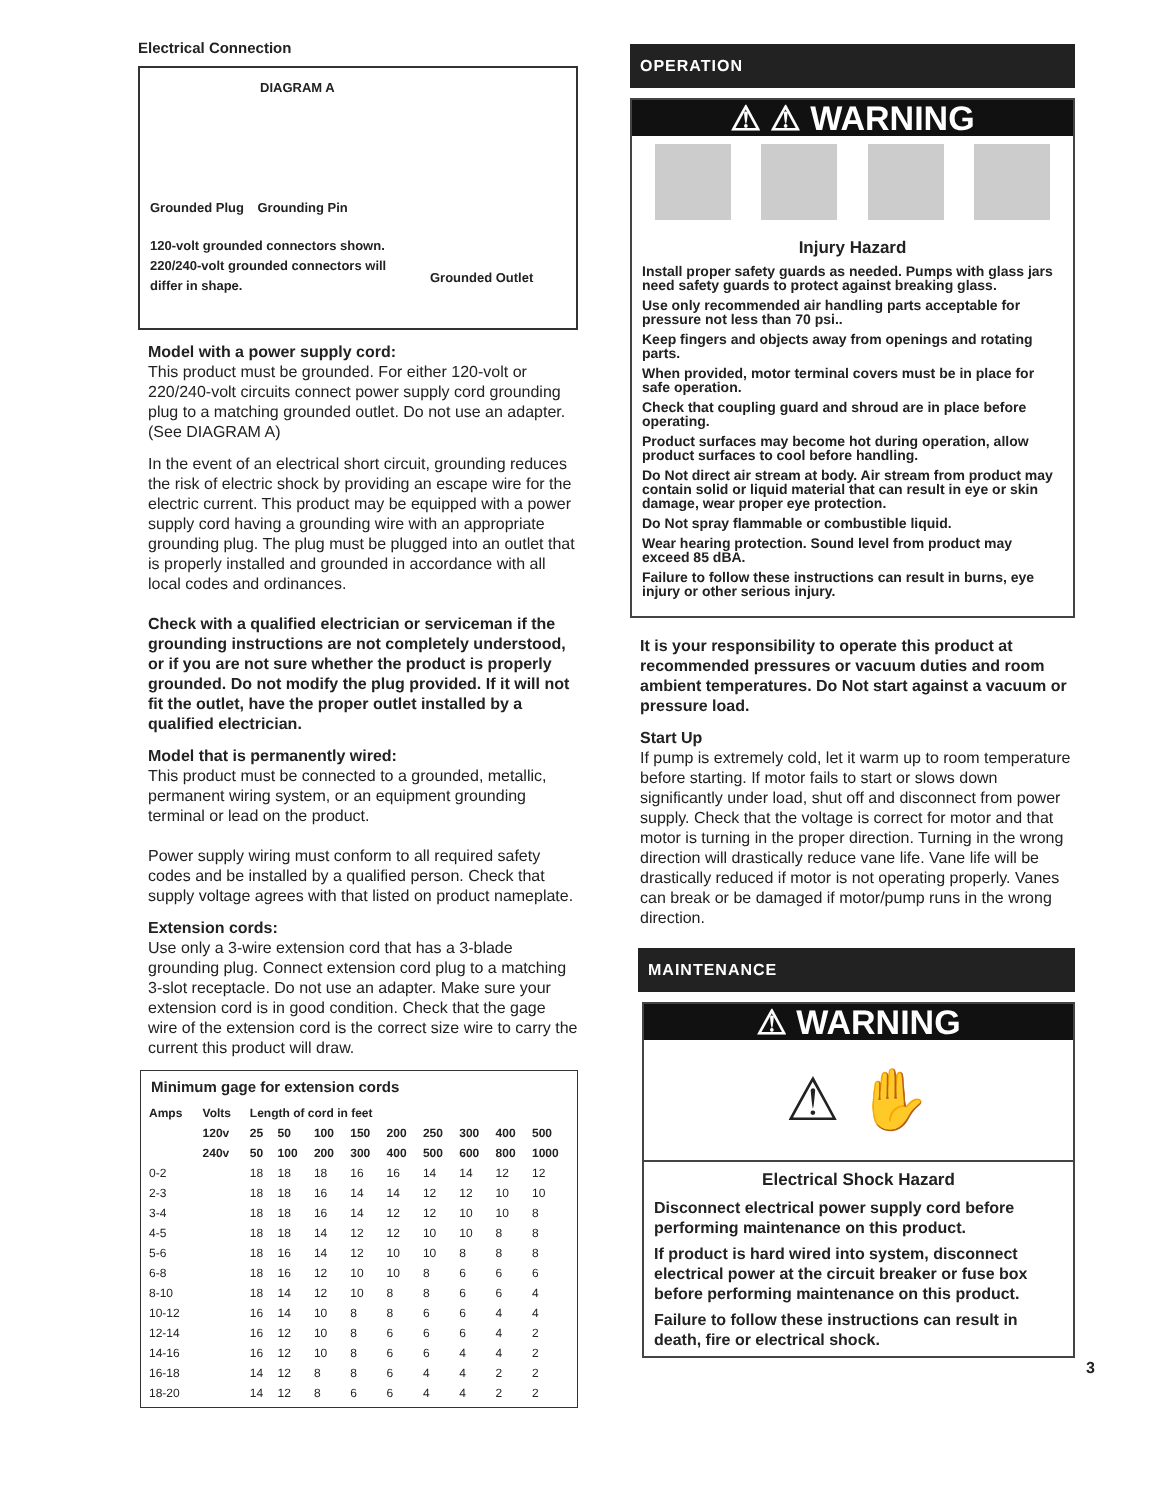Electrical Connection
DIAGRAM A
Grounded Plug Grounding Pin
120-volt grounded connectors shown. 220/240-volt grounded connectors will differ in shape.
Grounded Outlet
Model with a power supply cord:
This product must be grounded. For either 120-volt or 220/240-volt circuits connect power supply cord grounding plug to a matching grounded outlet. Do not use an adapter. (See DIAGRAM A)
In the event of an electrical short circuit, grounding reduces the risk of electric shock by providing an escape wire for the electric current. This product may be equipped with a power supply cord having a grounding wire with an appropriate grounding plug. The plug must be plugged into an outlet that is properly installed and grounded in accordance with all local codes and ordinances.
Check with a qualified electrician or serviceman if the grounding instructions are not completely understood, or if you are not sure whether the product is properly grounded. Do not modify the plug provided. If it will not fit the outlet, have the proper outlet installed by a qualified electrician.
Model that is permanently wired:
This product must be connected to a grounded, metallic, permanent wiring system, or an equipment grounding terminal or lead on the product.
Power supply wiring must conform to all required safety codes and be installed by a qualified person. Check that supply voltage agrees with that listed on product nameplate.
Extension cords:
Use only a 3-wire extension cord that has a 3-blade grounding plug. Connect extension cord plug to a matching 3-slot receptacle. Do not use an adapter. Make sure your extension cord is in good condition. Check that the gage wire of the extension cord is the correct size wire to carry the current this product will draw.
Minimum gage for extension cords
| Amps | Volts | Length of cord in feet | | | | | | | | |
| --- | --- | --- | --- | --- | --- | --- | --- | --- | --- | --- |
| | 120v | 25 | 50 | 100 | 150 | 200 | 250 | 300 | 400 | 500 |
| | 240v | 50 | 100 | 200 | 300 | 400 | 500 | 600 | 800 | 1000 |
| 0-2 | | 18 | 18 | 18 | 16 | 16 | 14 | 14 | 12 | 12 |
| 2-3 | | 18 | 18 | 16 | 14 | 14 | 12 | 12 | 10 | 10 |
| 3-4 | | 18 | 18 | 16 | 14 | 12 | 12 | 10 | 10 | 8 |
| 4-5 | | 18 | 18 | 14 | 12 | 12 | 10 | 10 | 8 | 8 |
| 5-6 | | 18 | 16 | 14 | 12 | 10 | 10 | 8 | 8 | 8 |
| 6-8 | | 18 | 16 | 12 | 10 | 10 | 8 | 6 | 6 | 6 |
| 8-10 | | 18 | 14 | 12 | 10 | 8 | 8 | 6 | 6 | 4 |
| 10-12 | | 16 | 14 | 10 | 8 | 8 | 6 | 6 | 4 | 4 |
| 12-14 | | 16 | 12 | 10 | 8 | 6 | 6 | 6 | 4 | 2 |
| 14-16 | | 16 | 12 | 10 | 8 | 6 | 6 | 4 | 4 | 2 |
| 16-18 | | 14 | 12 | 8 | 8 | 6 | 4 | 4 | 2 | 2 |
| 18-20 | | 14 | 12 | 8 | 6 | 6 | 4 | 4 | 2 | 2 |
OPERATION
⚠ ⚠ WARNING
Injury Hazard
Install proper safety guards as needed. Pumps with glass jars need safety guards to protect against breaking glass.
Use only recommended air handling parts acceptable for pressure not less than 70 psi..
Keep fingers and objects away from openings and rotating parts.
When provided, motor terminal covers must be in place for safe operation.
Check that coupling guard and shroud are in place before operating.
Product surfaces may become hot during operation, allow product surfaces to cool before handling.
Do Not direct air stream at body. Air stream from product may contain solid or liquid material that can result in eye or skin damage, wear proper eye protection.
Do Not spray flammable or combustible liquid.
Wear hearing protection. Sound level from product may exceed 85 dBA.
Failure to follow these instructions can result in burns, eye injury or other serious injury.
It is your responsibility to operate this product at recommended pressures or vacuum duties and room ambient temperatures. Do Not start against a vacuum or pressure load.
Start Up
If pump is extremely cold, let it warm up to room temperature before starting. If motor fails to start or slows down significantly under load, shut off and disconnect from power supply. Check that the voltage is correct for motor and that motor is turning in the proper direction. Turning in the wrong direction will drastically reduce vane life. Vane life will be drastically reduced if motor is not operating properly. Vanes can break or be damaged if motor/pump runs in the wrong direction.
MAINTENANCE
⚠ WARNING
⚠ ✋
Electrical Shock Hazard
Disconnect electrical power supply cord before performing maintenance on this product.
If product is hard wired into system, disconnect electrical power at the circuit breaker or fuse box before performing maintenance on this product.
Failure to follow these instructions can result in death, fire or electrical shock.
3